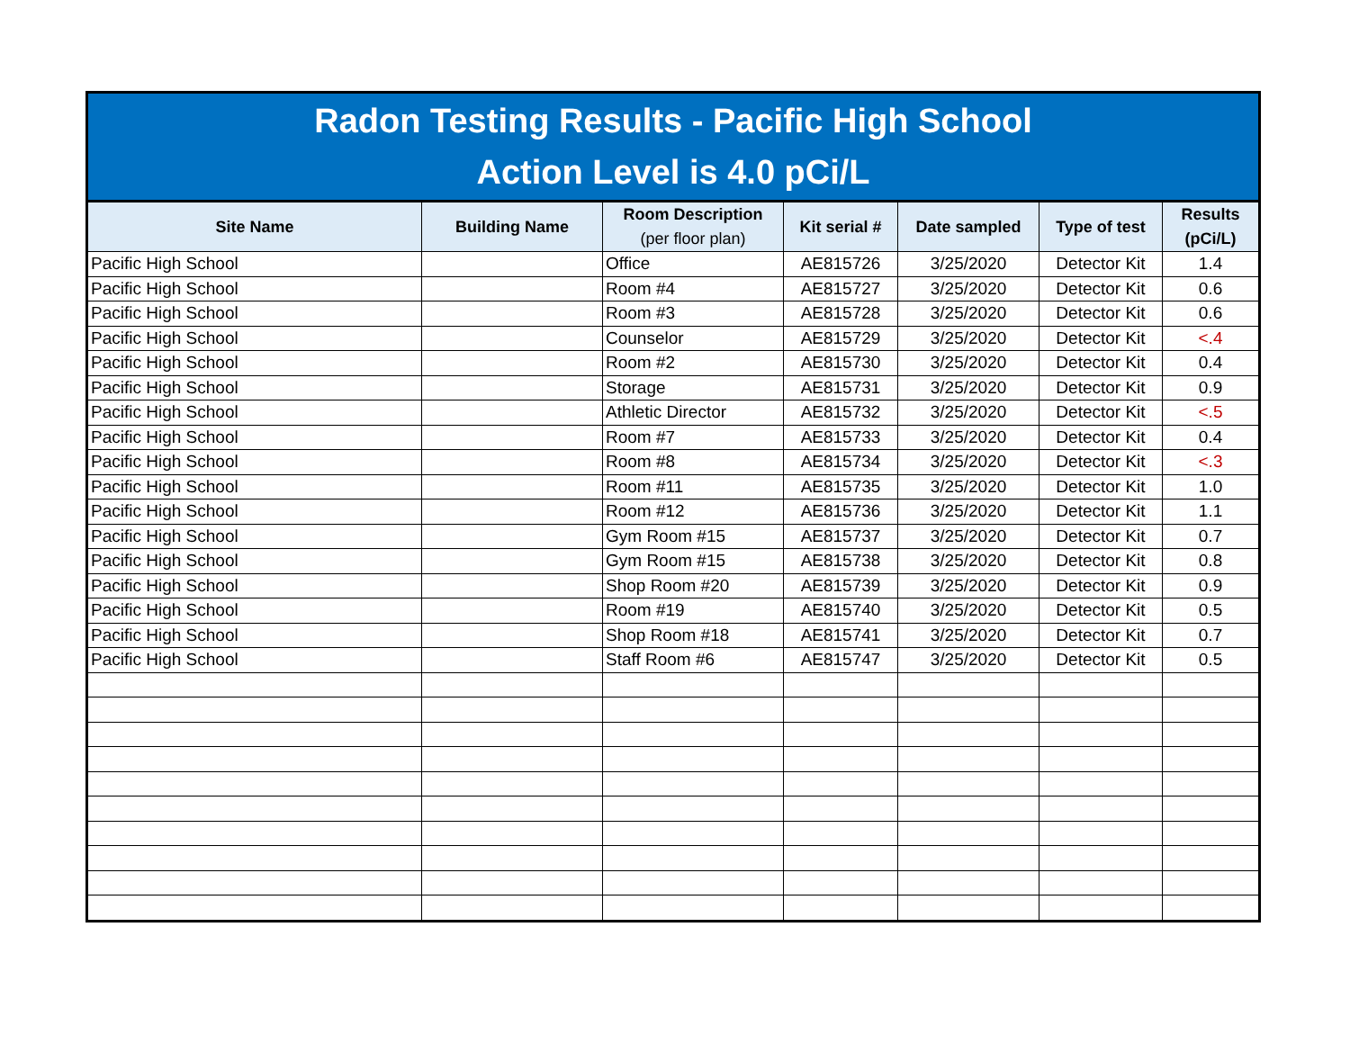Radon Testing Results - Pacific High School
Action Level is 4.0 pCi/L
| Site Name | Building Name | Room Description (per floor plan) | Kit serial # | Date sampled | Type of test | Results (pCi/L) |
| --- | --- | --- | --- | --- | --- | --- |
| Pacific High School | | Office | AE815726 | 3/25/2020 | Detector Kit | 1.4 |
| Pacific High School | | Room #4 | AE815727 | 3/25/2020 | Detector Kit | 0.6 |
| Pacific High School | | Room #3 | AE815728 | 3/25/2020 | Detector Kit | 0.6 |
| Pacific High School | | Counselor | AE815729 | 3/25/2020 | Detector Kit | <.4 |
| Pacific High School | | Room #2 | AE815730 | 3/25/2020 | Detector Kit | 0.4 |
| Pacific High School | | Storage | AE815731 | 3/25/2020 | Detector Kit | 0.9 |
| Pacific High School | | Athletic Director | AE815732 | 3/25/2020 | Detector Kit | <.5 |
| Pacific High School | | Room #7 | AE815733 | 3/25/2020 | Detector Kit | 0.4 |
| Pacific High School | | Room #8 | AE815734 | 3/25/2020 | Detector Kit | <.3 |
| Pacific High School | | Room #11 | AE815735 | 3/25/2020 | Detector Kit | 1.0 |
| Pacific High School | | Room #12 | AE815736 | 3/25/2020 | Detector Kit | 1.1 |
| Pacific High School | | Gym Room #15 | AE815737 | 3/25/2020 | Detector Kit | 0.7 |
| Pacific High School | | Gym Room #15 | AE815738 | 3/25/2020 | Detector Kit | 0.8 |
| Pacific High School | | Shop Room #20 | AE815739 | 3/25/2020 | Detector Kit | 0.9 |
| Pacific High School | | Room #19 | AE815740 | 3/25/2020 | Detector Kit | 0.5 |
| Pacific High School | | Shop Room #18 | AE815741 | 3/25/2020 | Detector Kit | 0.7 |
| Pacific High School | | Staff Room #6 | AE815747 | 3/25/2020 | Detector Kit | 0.5 |